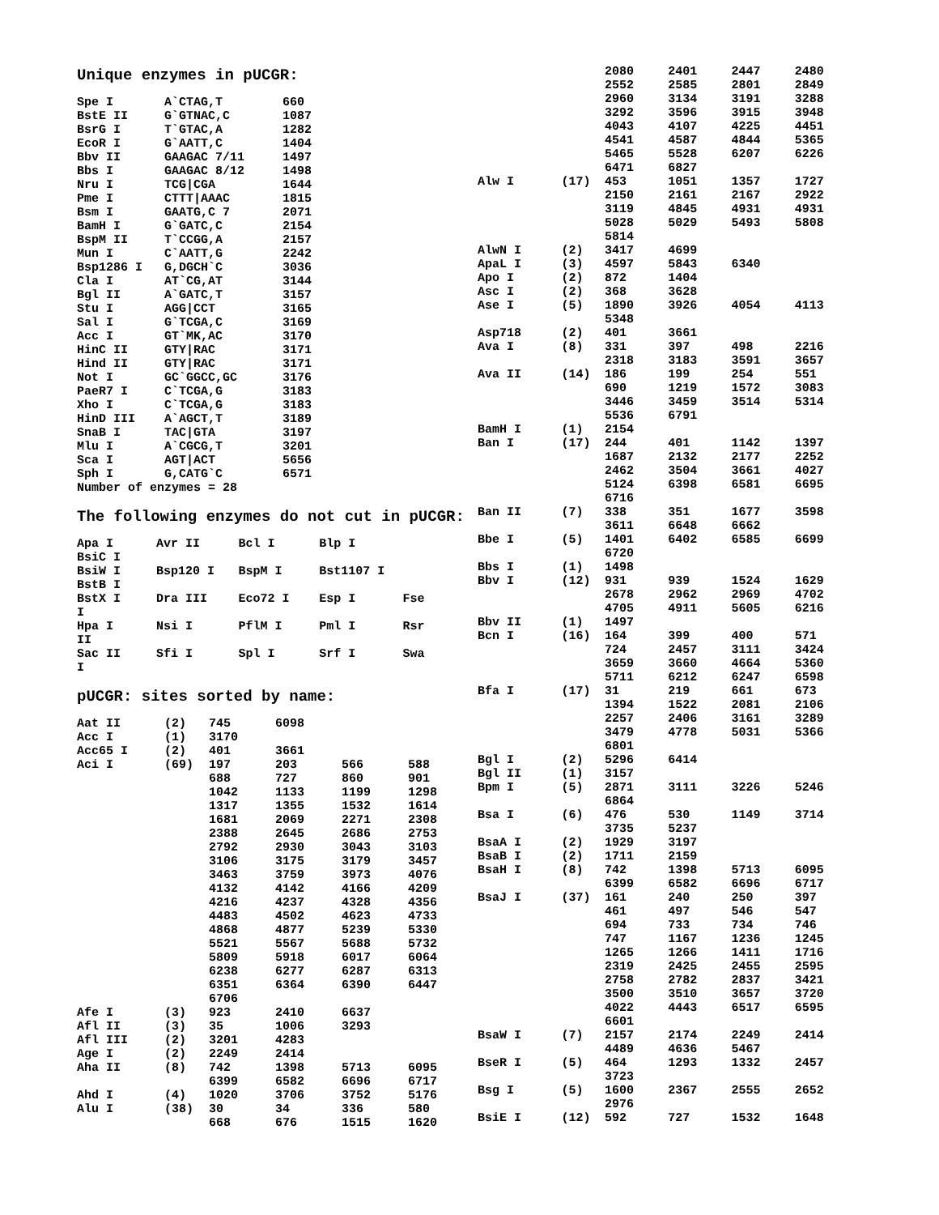Unique enzymes in pUCGR:
| Spe I | A`CTAG,T | 660 |
| BstE II | G`GTNAC,C | 1087 |
| BsrG I | T`GTAC,A | 1282 |
| EcoR I | G`AATT,C | 1404 |
| Bbv II | GAAGAC 7/11 | 1497 |
| Bbs I | GAAGAC 8/12 | 1498 |
| Nru I | TCG/CGA | 1644 |
| Pme I | CTTT/AAAC | 1815 |
| Bsm I | GAATG,C 7 | 2071 |
| BamH I | G`GATC,C | 2154 |
| BspM II | T`CCGG,A | 2157 |
| Mun I | C`AATT,G | 2242 |
| Bsp1286 I | G,DGCH`C | 3036 |
| Cla I | AT`CG,AT | 3144 |
| Bgl II | A`GATC,T | 3157 |
| Stu I | AGG/CCT | 3165 |
| Sal I | G`TCGA,C | 3169 |
| Acc I | GT`MK,AC | 3170 |
| HinC II | GTY/RAC | 3171 |
| Hind II | GTY/RAC | 3171 |
| Not I | GC`GGCC,GC | 3176 |
| PaeR7 I | C`TCGA,G | 3183 |
| Xho I | C`TCGA,G | 3183 |
| HinD III | A`AGCT,T | 3189 |
| SnaB I | TAC/GTA | 3197 |
| Mlu I | A`CGCG,T | 3201 |
| Sca I | AGT/ACT | 5656 |
| Sph I | G,CATG`C | 6571 |
Number of enzymes = 28
The following enzymes do not cut in pUCGR:
| Apa I | Avr II | Bcl I | Blp I | |
| BsiC I | | | | |
| BsiW I | Bsp120 I | BspM I | Bst1107 I | |
| BstB I | | | | |
| BstX I | Dra III | Eco72 I | Esp I | Fse |
| I | | | | |
| Hpa I | Nsi I | PflM I | Pml I | Rsr |
| II | | | | |
| Sac II | Sfi I | Spl I | Srf I | Swa |
| I | | | | |
pUCGR: sites sorted by name:
| Aat II | (2) | 745 | 6098 | | |
| Acc I | (1) | 3170 | | | |
| Acc65 I | (2) | 401 | 3661 | | |
| Aci I | (69) | 197 | 203 | 566 | 588 |
| | | 688 | 727 | 860 | 901 |
| | | 1042 | 1133 | 1199 | 1298 |
| | | 1317 | 1355 | 1532 | 1614 |
| | | 1681 | 2069 | 2271 | 2308 |
| | | 2388 | 2645 | 2686 | 2753 |
| | | 2792 | 2930 | 3043 | 3103 |
| | | 3106 | 3175 | 3179 | 3457 |
| | | 3463 | 3759 | 3973 | 4076 |
| | | 4132 | 4142 | 4166 | 4209 |
| | | 4216 | 4237 | 4328 | 4356 |
| | | 4483 | 4502 | 4623 | 4733 |
| | | 4868 | 4877 | 5239 | 5330 |
| | | 5521 | 5567 | 5688 | 5732 |
| | | 5809 | 5918 | 6017 | 6064 |
| | | 6238 | 6277 | 6287 | 6313 |
| | | 6351 | 6364 | 6390 | 6447 |
| | | 6706 | | | |
| Afe I | (3) | 923 | 2410 | 6637 | |
| Afl II | (3) | 35 | 1006 | 3293 | |
| Afl III | (2) | 3201 | 4283 | | |
| Age I | (2) | 2249 | 2414 | | |
| Aha II | (8) | 742 | 1398 | 5713 | 6095 |
| | | 6399 | 6582 | 6696 | 6717 |
| Ahd I | (4) | 1020 | 3706 | 3752 | 5176 |
| Alu I | (38) | 30 | 34 | 336 | 580 |
| | | 668 | 676 | 1515 | 1620 |
| | | 2080 | 2401 | 2447 | 2480 |
| | | 2552 | 2585 | 2801 | 2849 |
| | | 2960 | 3134 | 3191 | 3288 |
| | | 3292 | 3596 | 3915 | 3948 |
| | | 4043 | 4107 | 4225 | 4451 |
| | | 4541 | 4587 | 4844 | 5365 |
| | | 5465 | 5528 | 6207 | 6226 |
| | | 6471 | 6827 | | |
| Alw I | (17) | 453 | 1051 | 1357 | 1727 |
| | | 2150 | 2161 | 2167 | 2922 |
| | | 3119 | 4845 | 4931 | 4931 |
| | | 5028 | 5029 | 5493 | 5808 |
| | | 5814 | | | |
| AlwN I | (2) | 3417 | 4699 | | |
| ApaL I | (3) | 4597 | 5843 | 6340 | |
| Apo I | (2) | 872 | 1404 | | |
| Asc I | (2) | 368 | 3628 | | |
| Ase I | (5) | 1890 | 3926 | 4054 | 4113 |
| | | 5348 | | | |
| Asp718 | (2) | 401 | 3661 | | |
| Ava I | (8) | 331 | 397 | 498 | 2216 |
| | | 2318 | 3183 | 3591 | 3657 |
| Ava II | (14) | 186 | 199 | 254 | 551 |
| | | 690 | 1219 | 1572 | 3083 |
| | | 3446 | 3459 | 3514 | 5314 |
| | | 5536 | 6791 | | |
| BamH I | (1) | 2154 | | | |
| Ban I | (17) | 244 | 401 | 1142 | 1397 |
| | | 1687 | 2132 | 2177 | 2252 |
| | | 2462 | 3504 | 3661 | 4027 |
| | | 5124 | 6398 | 6581 | 6695 |
| | | 6716 | | | |
| Ban II | (7) | 338 | 351 | 1677 | 3598 |
| | | 3611 | 6648 | 6662 | |
| Bbe I | (5) | 1401 | 6402 | 6585 | 6699 |
| | | 6720 | | | |
| Bbs I | (1) | 1498 | | | |
| Bbv I | (12) | 931 | 939 | 1524 | 1629 |
| | | 2678 | 2962 | 2969 | 4702 |
| | | 4705 | 4911 | 5605 | 6216 |
| Bbv II | (1) | 1497 | | | |
| Bcn I | (16) | 164 | 399 | 400 | 571 |
| | | 724 | 2457 | 3111 | 3424 |
| | | 3659 | 3660 | 4664 | 5360 |
| | | 5711 | 6212 | 6247 | 6598 |
| Bfa I | (17) | 31 | 219 | 661 | 673 |
| | | 1394 | 1522 | 2081 | 2106 |
| | | 2257 | 2406 | 3161 | 3289 |
| | | 3479 | 4778 | 5031 | 5366 |
| | | 6801 | | | |
| Bgl I | (2) | 5296 | 6414 | | |
| Bgl II | (1) | 3157 | | | |
| Bpm I | (5) | 2871 | 3111 | 3226 | 5246 |
| | | 6864 | | | |
| Bsa I | (6) | 476 | 530 | 1149 | 3714 |
| | | 3735 | 5237 | | |
| BsaA I | (2) | 1929 | 3197 | | |
| BsaB I | (2) | 1711 | 2159 | | |
| BsaH I | (8) | 742 | 1398 | 5713 | 6095 |
| | | 6399 | 6582 | 6696 | 6717 |
| BsaJ I | (37) | 161 | 240 | 250 | 397 |
| | | 461 | 497 | 546 | 547 |
| | | 694 | 733 | 734 | 746 |
| | | 747 | 1167 | 1236 | 1245 |
| | | 1265 | 1266 | 1411 | 1716 |
| | | 2319 | 2425 | 2455 | 2595 |
| | | 2758 | 2782 | 2837 | 3421 |
| | | 3500 | 3510 | 3657 | 3720 |
| | | 4022 | 4443 | 6517 | 6595 |
| | | 6601 | | | |
| BsaW I | (7) | 2157 | 2174 | 2249 | 2414 |
| | | 4489 | 4636 | 5467 | |
| BseR I | (5) | 464 | 1293 | 1332 | 2457 |
| | | 3723 | | | |
| Bsg I | (5) | 1600 | 2367 | 2555 | 2652 |
| | | 2976 | | | |
| BsiE I | (12) | 592 | 727 | 1532 | 1648 |